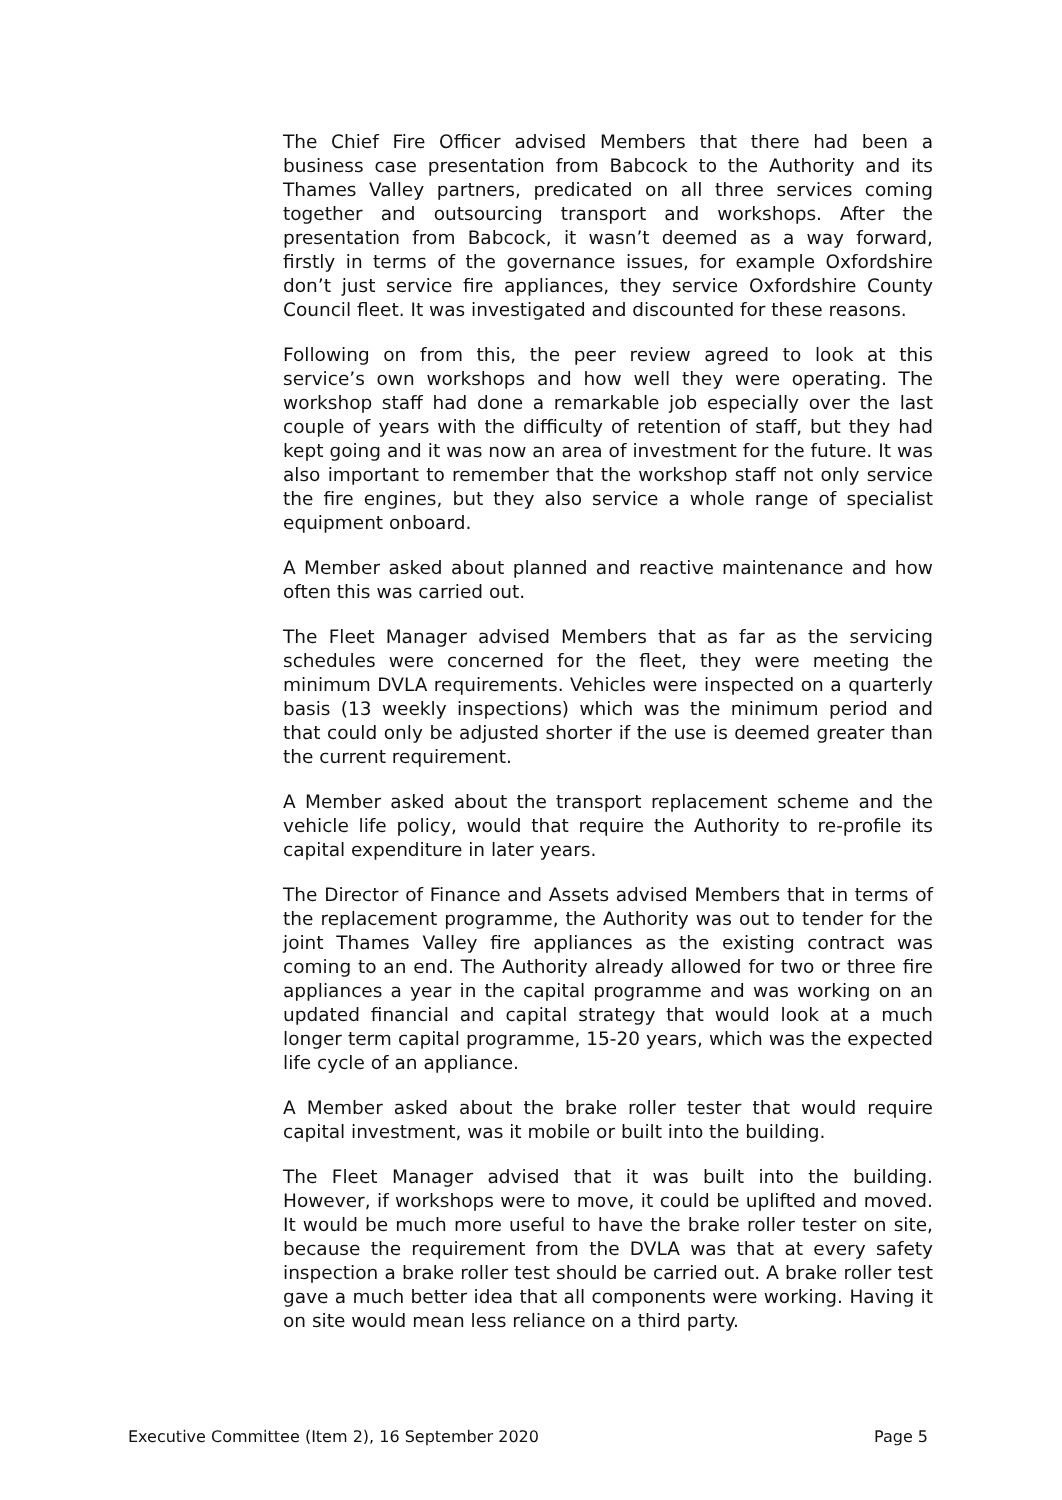The Chief Fire Officer advised Members that there had been a business case presentation from Babcock to the Authority and its Thames Valley partners, predicated on all three services coming together and outsourcing transport and workshops. After the presentation from Babcock, it wasn’t deemed as a way forward, firstly in terms of the governance issues, for example Oxfordshire don’t just service fire appliances, they service Oxfordshire County Council fleet. It was investigated and discounted for these reasons.
Following on from this, the peer review agreed to look at this service’s own workshops and how well they were operating. The workshop staff had done a remarkable job especially over the last couple of years with the difficulty of retention of staff, but they had kept going and it was now an area of investment for the future. It was also important to remember that the workshop staff not only service the fire engines, but they also service a whole range of specialist equipment onboard.
A Member asked about planned and reactive maintenance and how often this was carried out.
The Fleet Manager advised Members that as far as the servicing schedules were concerned for the fleet, they were meeting the minimum DVLA requirements. Vehicles were inspected on a quarterly basis (13 weekly inspections) which was the minimum period and that could only be adjusted shorter if the use is deemed greater than the current requirement.
A Member asked about the transport replacement scheme and the vehicle life policy, would that require the Authority to re-profile its capital expenditure in later years.
The Director of Finance and Assets advised Members that in terms of the replacement programme, the Authority was out to tender for the joint Thames Valley fire appliances as the existing contract was coming to an end. The Authority already allowed for two or three fire appliances a year in the capital programme and was working on an updated financial and capital strategy that would look at a much longer term capital programme, 15-20 years, which was the expected life cycle of an appliance.
A Member asked about the brake roller tester that would require capital investment, was it mobile or built into the building.
The Fleet Manager advised that it was built into the building. However, if workshops were to move, it could be uplifted and moved. It would be much more useful to have the brake roller tester on site, because the requirement from the DVLA was that at every safety inspection a brake roller test should be carried out. A brake roller test gave a much better idea that all components were working. Having it on site would mean less reliance on a third party.
Executive Committee (Item 2), 16 September 2020 Page 5